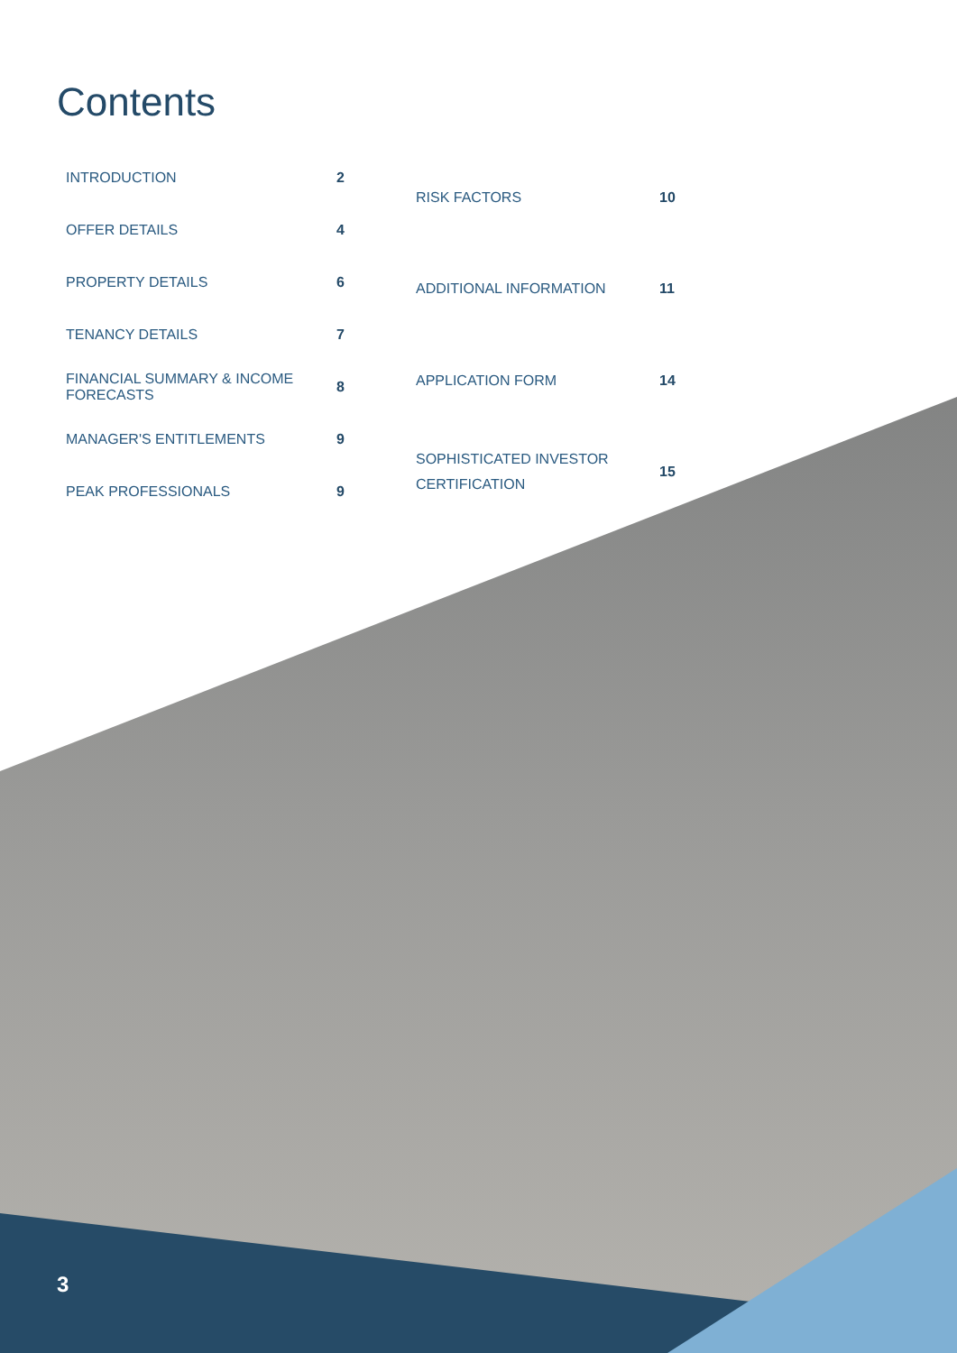Contents
| INTRODUCTION | 2 |
| OFFER DETAILS | 4 |
| PROPERTY DETAILS | 6 |
| TENANCY DETAILS | 7 |
| FINANCIAL SUMMARY & INCOME FORECASTS | 8 |
| MANAGER'S ENTITLEMENTS | 9 |
| PEAK PROFESSIONALS | 9 |
| RISK FACTORS | 10 |
| ADDITIONAL INFORMATION | 11 |
| APPLICATION FORM | 14 |
| SOPHISTICATED INVESTOR CERTIFICATION | 15 |
3